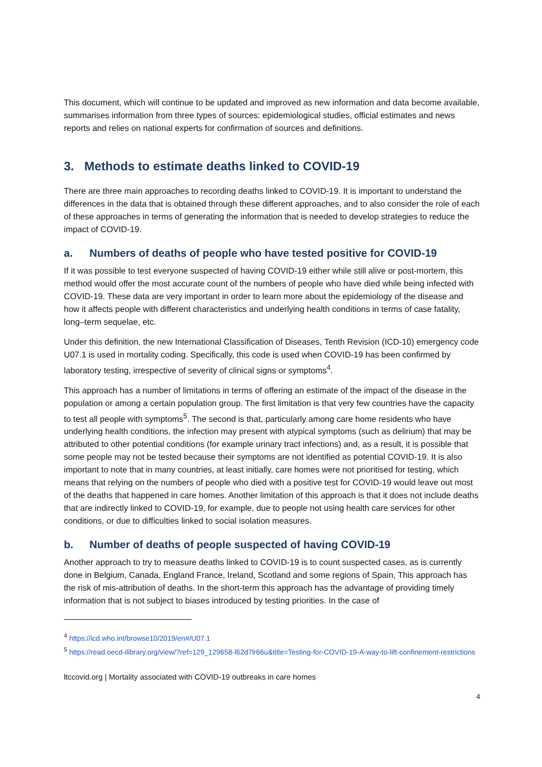This document, which will continue to be updated and improved as new information and data become available, summarises information from three types of sources: epidemiological studies, official estimates and news reports and relies on national experts for confirmation of sources and definitions.
3. Methods to estimate deaths linked to COVID-19
There are three main approaches to recording deaths linked to COVID-19. It is important to understand the differences in the data that is obtained through these different approaches, and to also consider the role of each of these approaches in terms of generating the information that is needed to develop strategies to reduce the impact of COVID-19.
a. Numbers of deaths of people who have tested positive for COVID-19
If it was possible to test everyone suspected of having COVID-19 either while still alive or post-mortem, this method would offer the most accurate count of the numbers of people who have died while being infected with COVID-19. These data are very important in order to learn more about the epidemiology of the disease and how it affects people with different characteristics and underlying health conditions in terms of case fatality, long–term sequelae, etc.
Under this definition, the new International Classification of Diseases, Tenth Revision (ICD-10) emergency code U07.1 is used in mortality coding. Specifically, this code is used when COVID-19 has been confirmed by laboratory testing, irrespective of severity of clinical signs or symptoms<sup>4</sup>.
This approach has a number of limitations in terms of offering an estimate of the impact of the disease in the population or among a certain population group. The first limitation is that very few countries have the capacity to test all people with symptoms<sup>5</sup>. The second is that, particularly among care home residents who have underlying health conditions, the infection may present with atypical symptoms (such as delirium) that may be attributed to other potential conditions (for example urinary tract infections) and, as a result, it is possible that some people may not be tested because their symptoms are not identified as potential COVID-19. It is also important to note that in many countries, at least initially, care homes were not prioritised for testing, which means that relying on the numbers of people who died with a positive test for COVID-19 would leave out most of the deaths that happened in care homes. Another limitation of this approach is that it does not include deaths that are indirectly linked to COVID-19, for example, due to people not using health care services for other conditions, or due to difficulties linked to social isolation measures.
b. Number of deaths of people suspected of having COVID-19
Another approach to try to measure deaths linked to COVID-19 is to count suspected cases, as is currently done in Belgium, Canada, England France, Ireland, Scotland and some regions of Spain, This approach has the risk of mis-attribution of deaths. In the short-term this approach has the advantage of providing timely information that is not subject to biases introduced by testing priorities. In the case of
<sup>4</sup> https://icd.who.int/browse10/2019/en#/U07.1
<sup>5</sup> https://read.oecd-ilibrary.org/view/?ref=129_129658-l62d7lr66u&title=Testing-for-COVID-19-A-way-to-lift-confinement-restrictions
ltccovid.org | Mortality associated with COVID-19 outbreaks in care homes
4